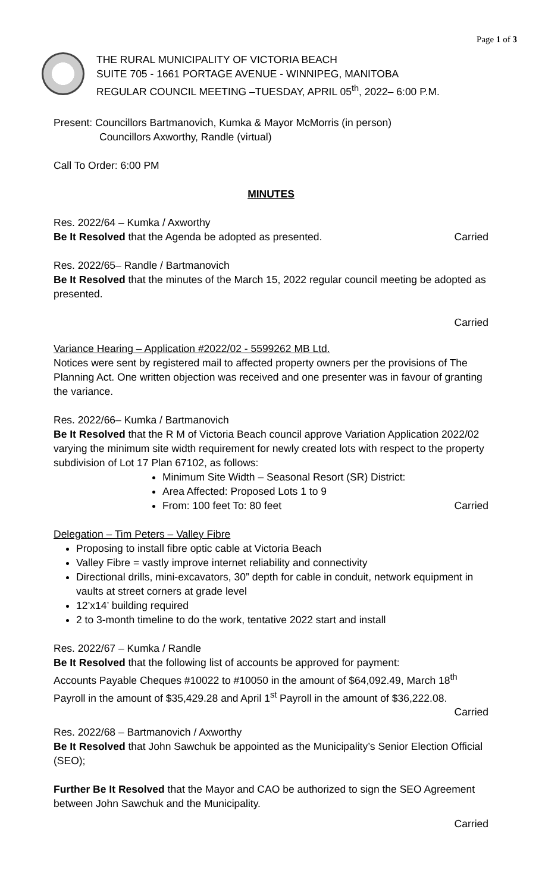Page 1 of 3
THE RURAL MUNICIPALITY OF VICTORIA BEACH
SUITE 705 - 1661 PORTAGE AVENUE - WINNIPEG, MANITOBA
REGULAR COUNCIL MEETING –TUESDAY, APRIL 05<sup>th</sup>, 2022– 6:00 P.M.
Present: Councillors Bartmanovich, Kumka & Mayor McMorris (in person)
Councillors Axworthy, Randle (virtual)
Call To Order: 6:00 PM
MINUTES
Res. 2022/64 – Kumka / Axworthy
Be It Resolved that the Agenda be adopted as presented. Carried
Res. 2022/65– Randle / Bartmanovich
Be It Resolved that the minutes of the March 15, 2022 regular council meeting be adopted as presented.
Carried
Variance Hearing – Application #2022/02 - 5599262 MB Ltd.
Notices were sent by registered mail to affected property owners per the provisions of The Planning Act. One written objection was received and one presenter was in favour of granting the variance.
Res. 2022/66– Kumka / Bartmanovich
Be It Resolved that the R M of Victoria Beach council approve Variation Application 2022/02 varying the minimum site width requirement for newly created lots with respect to the property subdivision of Lot 17 Plan 67102, as follows:
Minimum Site Width – Seasonal Resort (SR) District:
Area Affected: Proposed Lots 1 to 9
From: 100 feet To: 80 feet Carried
Delegation – Tim Peters – Valley Fibre
Proposing to install fibre optic cable at Victoria Beach
Valley Fibre = vastly improve internet reliability and connectivity
Directional drills, mini-excavators, 30” depth for cable in conduit, network equipment in vaults at street corners at grade level
12’x14’ building required
2 to 3-month timeline to do the work, tentative 2022 start and install
Res. 2022/67 – Kumka / Randle
Be It Resolved that the following list of accounts be approved for payment:
Accounts Payable Cheques #10022 to #10050 in the amount of $64,092.49, March 18<sup>th</sup> Payroll in the amount of $35,429.28 and April 1<sup>st</sup> Payroll in the amount of $36,222.08.
Carried
Res. 2022/68 – Bartmanovich / Axworthy
Be It Resolved that John Sawchuk be appointed as the Municipality’s Senior Election Official (SEO);
Further Be It Resolved that the Mayor and CAO be authorized to sign the SEO Agreement between John Sawchuk and the Municipality.
Carried